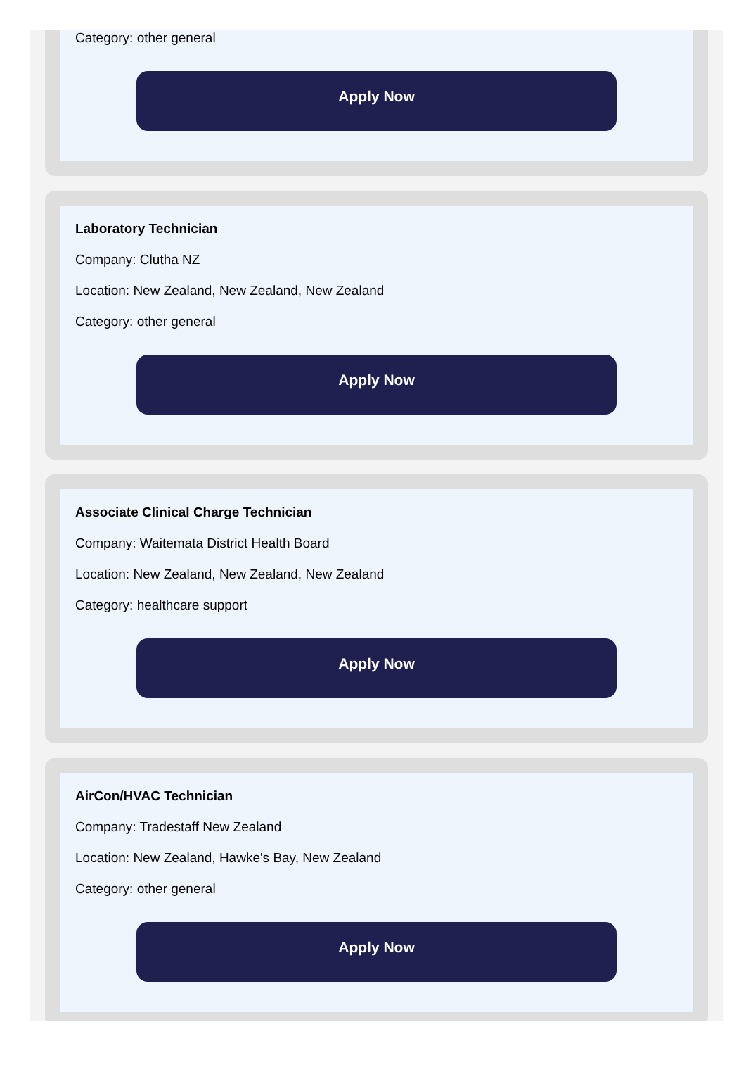Category: other general
Apply Now
Laboratory Technician
Company: Clutha NZ
Location: New Zealand, New Zealand, New Zealand
Category: other general
Apply Now
Associate Clinical Charge Technician
Company: Waitemata District Health Board
Location: New Zealand, New Zealand, New Zealand
Category: healthcare support
Apply Now
AirCon/HVAC Technician
Company: Tradestaff New Zealand
Location: New Zealand, Hawke's Bay, New Zealand
Category: other general
Apply Now